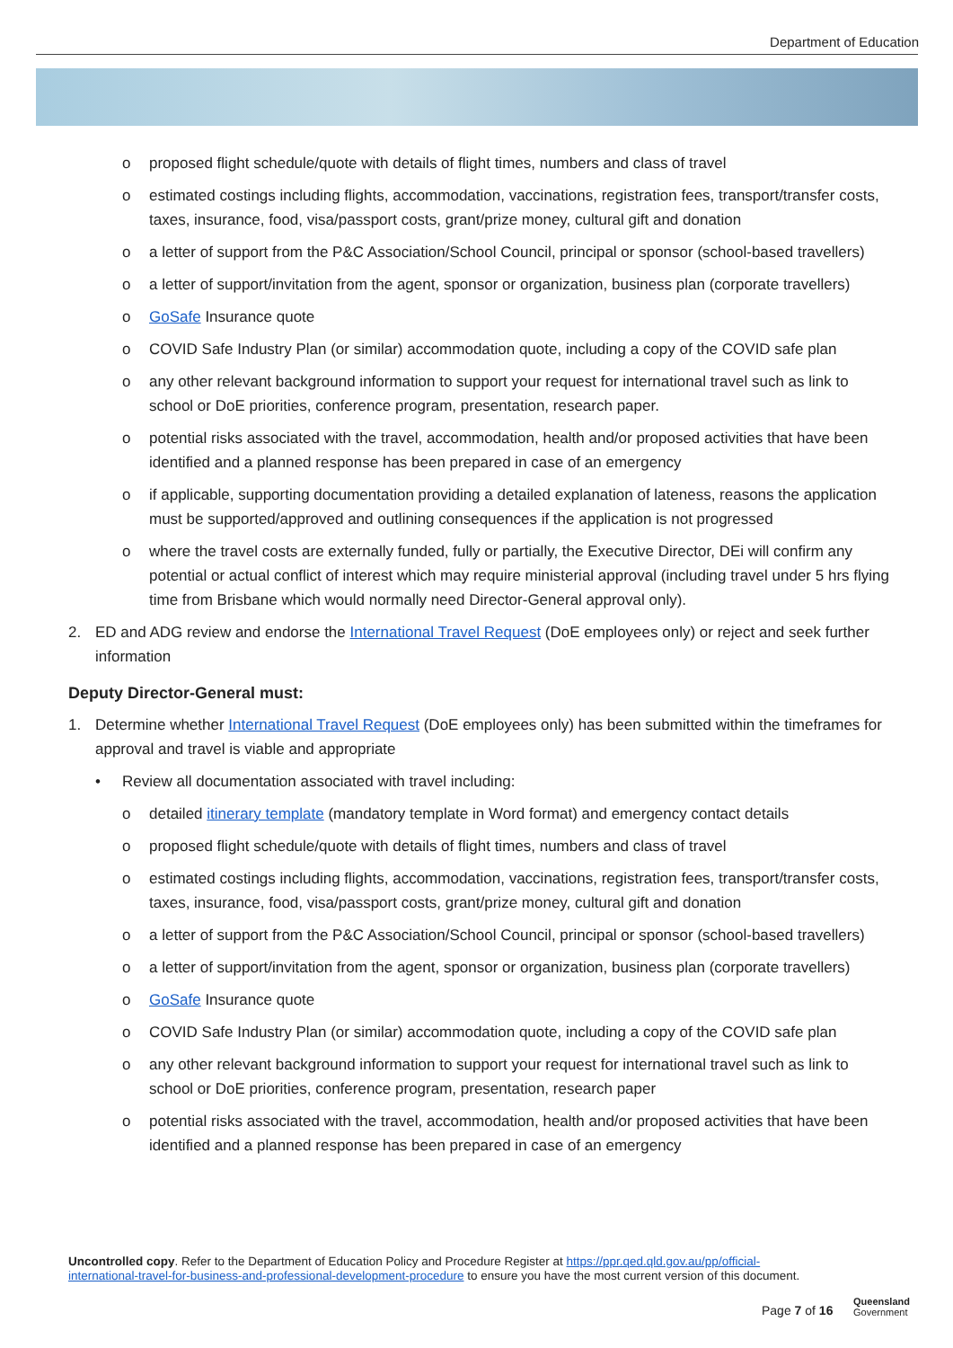Department of Education
o proposed flight schedule/quote with details of flight times, numbers and class of travel
o estimated costings including flights, accommodation, vaccinations, registration fees, transport/transfer costs, taxes, insurance, food, visa/passport costs, grant/prize money, cultural gift and donation
o a letter of support from the P&C Association/School Council, principal or sponsor (school-based travellers)
o a letter of support/invitation from the agent, sponsor or organization, business plan (corporate travellers)
o GoSafe Insurance quote
o COVID Safe Industry Plan (or similar) accommodation quote, including a copy of the COVID safe plan
o any other relevant background information to support your request for international travel such as link to school or DoE priorities, conference program, presentation, research paper.
o potential risks associated with the travel, accommodation, health and/or proposed activities that have been identified and a planned response has been prepared in case of an emergency
o if applicable, supporting documentation providing a detailed explanation of lateness, reasons the application must be supported/approved and outlining consequences if the application is not progressed
o where the travel costs are externally funded, fully or partially, the Executive Director, DEi will confirm any potential or actual conflict of interest which may require ministerial approval (including travel under 5 hrs flying time from Brisbane which would normally need Director-General approval only).
2. ED and ADG review and endorse the International Travel Request (DoE employees only) or reject and seek further information
Deputy Director-General must:
1. Determine whether International Travel Request (DoE employees only) has been submitted within the timeframes for approval and travel is viable and appropriate
• Review all documentation associated with travel including:
o detailed itinerary template (mandatory template in Word format) and emergency contact details
o proposed flight schedule/quote with details of flight times, numbers and class of travel
o estimated costings including flights, accommodation, vaccinations, registration fees, transport/transfer costs, taxes, insurance, food, visa/passport costs, grant/prize money, cultural gift and donation
o a letter of support from the P&C Association/School Council, principal or sponsor (school-based travellers)
o a letter of support/invitation from the agent, sponsor or organization, business plan (corporate travellers)
o GoSafe Insurance quote
o COVID Safe Industry Plan (or similar) accommodation quote, including a copy of the COVID safe plan
o any other relevant background information to support your request for international travel such as link to school or DoE priorities, conference program, presentation, research paper
o potential risks associated with the travel, accommodation, health and/or proposed activities that have been identified and a planned response has been prepared in case of an emergency
Uncontrolled copy. Refer to the Department of Education Policy and Procedure Register at https://ppr.qed.qld.gov.au/pp/official-international-travel-for-business-and-professional-development-procedure to ensure you have the most current version of this document.
Page 7 of 16
Queensland
Government